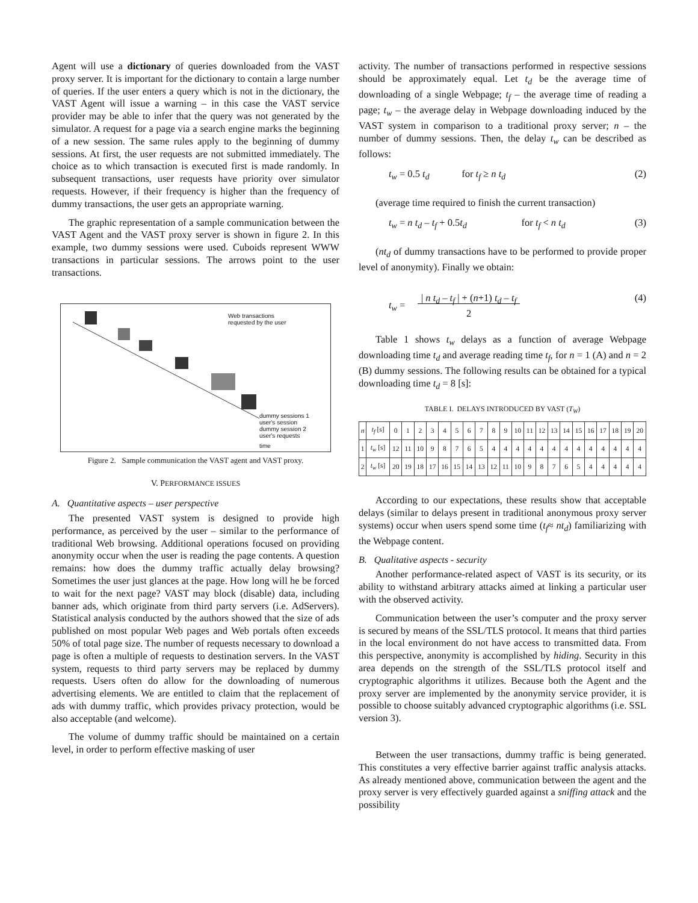Agent will use a dictionary of queries downloaded from the VAST proxy server. It is important for the dictionary to contain a large number of queries. If the user enters a query which is not in the dictionary, the VAST Agent will issue a warning – in this case the VAST service provider may be able to infer that the query was not generated by the simulator. A request for a page via a search engine marks the beginning of a new session. The same rules apply to the beginning of dummy sessions. At first, the user requests are not submitted immediately. The choice as to which transaction is executed first is made randomly. In subsequent transactions, user requests have priority over simulator requests. However, if their frequency is higher than the frequency of dummy transactions, the user gets an appropriate warning.
The graphic representation of a sample communication between the VAST Agent and the VAST proxy server is shown in figure 2. In this example, two dummy sessions were used. Cuboids represent WWW transactions in particular sessions. The arrows point to the user transactions.
Web transactions
requested by the user
dummy sessions 1
user's session
dummy session 2
user's requests
time
Figure 2. Sample communication the VAST agent and VAST proxy.
V. PERFORMANCE ISSUES
A. Quantitative aspects – user perspective
The presented VAST system is designed to provide high performance, as perceived by the user – similar to the performance of traditional Web browsing. Additional operations focused on providing anonymity occur when the user is reading the page contents. A question remains: how does the dummy traffic actually delay browsing? Sometimes the user just glances at the page. How long will he be forced to wait for the next page? VAST may block (disable) data, including banner ads, which originate from third party servers (i.e. AdServers). Statistical analysis conducted by the authors showed that the size of ads published on most popular Web pages and Web portals often exceeds 50% of total page size. The number of requests necessary to download a page is often a multiple of requests to destination servers. In the VAST system, requests to third party servers may be replaced by dummy requests. Users often do allow for the downloading of numerous advertising elements. We are entitled to claim that the replacement of ads with dummy traffic, which provides privacy protection, would be also acceptable (and welcome).
The volume of dummy traffic should be maintained on a certain level, in order to perform effective masking of user
activity. The number of transactions performed in respective sessions should be approximately equal. Let t<sub>d</sub> be the average time of downloading of a single Webpage; t<sub>f</sub> – the average time of reading a page; t<sub>w</sub> – the average delay in Webpage downloading induced by the VAST system in comparison to a traditional proxy server; n – the number of dummy sessions. Then, the delay t<sub>w</sub> can be described as follows:
t<sub>w</sub> = 0.5 t<sub>d</sub> for t<sub>f</sub> ≥ n t<sub>d</sub> (2)
(average time required to finish the current transaction)
t<sub>w</sub> = n t<sub>d</sub> – t<sub>f</sub> + 0.5t<sub>d</sub> for t<sub>f</sub> < n t<sub>d</sub> (3)
(nt<sub>d</sub> of dummy transactions have to be performed to provide proper level of anonymity). Finally we obtain:
t<sub>w</sub> = | n t<sub>d</sub> – t<sub>f</sub> | + (n+1) t<sub>d</sub> – t<sub>f</sub>
2 (4)
Table 1 shows t<sub>w</sub> delays as a function of average Webpage downloading time t<sub>d</sub> and average reading time t<sub>f</sub>, for n = 1 (A) and n = 2 (B) dummy sessions. The following results can be obtained for a typical downloading time t<sub>d</sub> = 8 [s]:
TABLE I. DELAYS INTRODUCED BY VAST (T<sub>W</sub>)
| n | t<sub>f</sub> [s] | 0 | 1 | 2 | 3 | 4 | 5 | 6 | 7 | 8 | 9 | 10 | 11 | 12 | 13 | 14 | 15 | 16 | 17 | 18 | 19 | 20 |
| 1 | t<sub>w</sub> [s] | 12 | 11 | 10 | 9 | 8 | 7 | 6 | 5 | 4 | 4 | 4 | 4 | 4 | 4 | 4 | 4 | 4 | 4 | 4 | 4 | 4 |
| 2 | t<sub>w</sub> [s] | 20 | 19 | 18 | 17 | 16 | 15 | 14 | 13 | 12 | 11 | 10 | 9 | 8 | 7 | 6 | 5 | 4 | 4 | 4 | 4 | 4 |
According to our expectations, these results show that acceptable delays (similar to delays present in traditional anonymous proxy server systems) occur when users spend some time (t<sub>f</sub>≈ nt<sub>d</sub>) familiarizing with the Webpage content.
B. Qualitative aspects - security
Another performance-related aspect of VAST is its security, or its ability to withstand arbitrary attacks aimed at linking a particular user with the observed activity.
Communication between the user’s computer and the proxy server is secured by means of the SSL/TLS protocol. It means that third parties in the local environment do not have access to transmitted data. From this perspective, anonymity is accomplished by hiding. Security in this area depends on the strength of the SSL/TLS protocol itself and cryptographic algorithms it utilizes. Because both the Agent and the proxy server are implemented by the anonymity service provider, it is possible to choose suitably advanced cryptographic algorithms (i.e. SSL version 3).
Between the user transactions, dummy traffic is being generated. This constitutes a very effective barrier against traffic analysis attacks. As already mentioned above, communication between the agent and the proxy server is very effectively guarded against a sniffing attack and the possibility